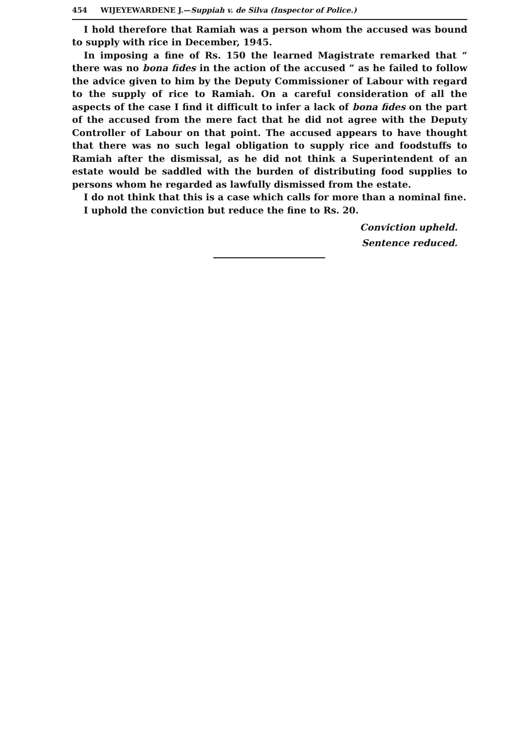454 WIJEYEWARDENE J.—Suppiah v. de Silva (Inspector of Police.)
I hold therefore that Ramiah was a person whom the accused was bound to supply with rice in December, 1945.
In imposing a fine of Rs. 150 the learned Magistrate remarked that “ there was no bona fides in the action of the accused ” as he failed to follow the advice given to him by the Deputy Commissioner of Labour with regard to the supply of rice to Ramiah. On a careful consideration of all the aspects of the case I find it difficult to infer a lack of bona fides on the part of the accused from the mere fact that he did not agree with the Deputy Controller of Labour on that point. The accused appears to have thought that there was no such legal obligation to supply rice and foodstuffs to Ramiah after the dismissal, as he did not think a Superintendent of an estate would be saddled with the burden of distributing food supplies to persons whom he regarded as lawfully dismissed from the estate.
I do not think that this is a case which calls for more than a nominal fine.
I uphold the conviction but reduce the fine to Rs. 20.
Conviction upheld.
Sentence reduced.